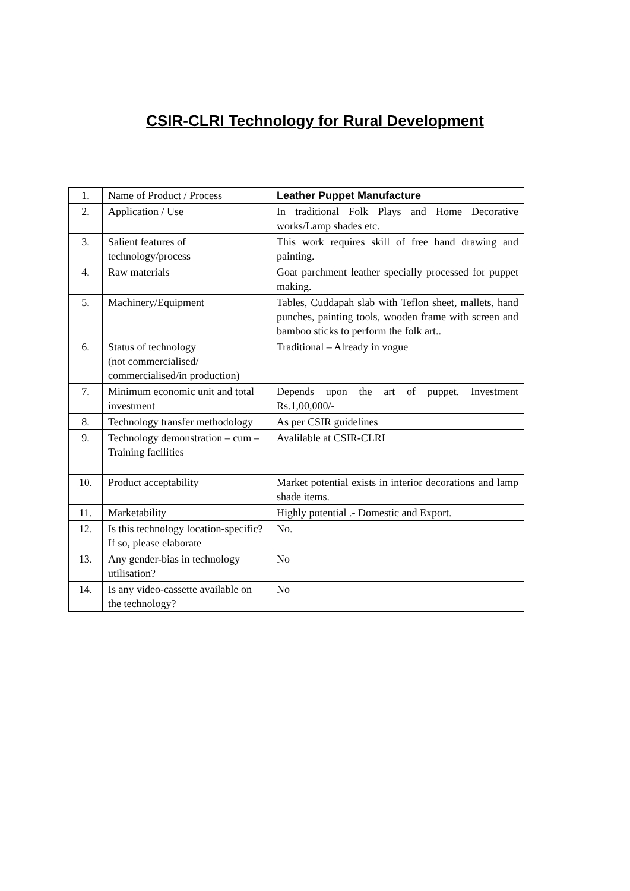CSIR-CLRI Technology for Rural Development
| 1. | Name of Product / Process | Leather Puppet Manufacture |
| 2. | Application / Use | In traditional Folk Plays and Home Decorative works/Lamp shades etc. |
| 3. | Salient features of technology/process | This work requires skill of free hand drawing and painting. |
| 4. | Raw materials | Goat parchment leather specially processed for puppet making. |
| 5. | Machinery/Equipment | Tables, Cuddapah slab with Teflon sheet, mallets, hand punches, painting tools, wooden frame with screen and bamboo sticks to perform the folk art.. |
| 6. | Status of technology (not commercialised/ commercialised/in production) | Traditional – Already in vogue |
| 7. | Minimum economic unit and total investment | Depends upon the art of puppet. Investment Rs.1,00,000/- |
| 8. | Technology transfer methodology | As per CSIR guidelines |
| 9. | Technology demonstration – cum – Training facilities | Avalilable at CSIR-CLRI |
| 10. | Product acceptability | Market potential exists in interior decorations and lamp shade items. |
| 11. | Marketability | Highly potential .- Domestic and Export. |
| 12. | Is this technology location-specific? If so, please elaborate | No. |
| 13. | Any gender-bias in technology utilisation? | No |
| 14. | Is any video-cassette available on the technology? | No |